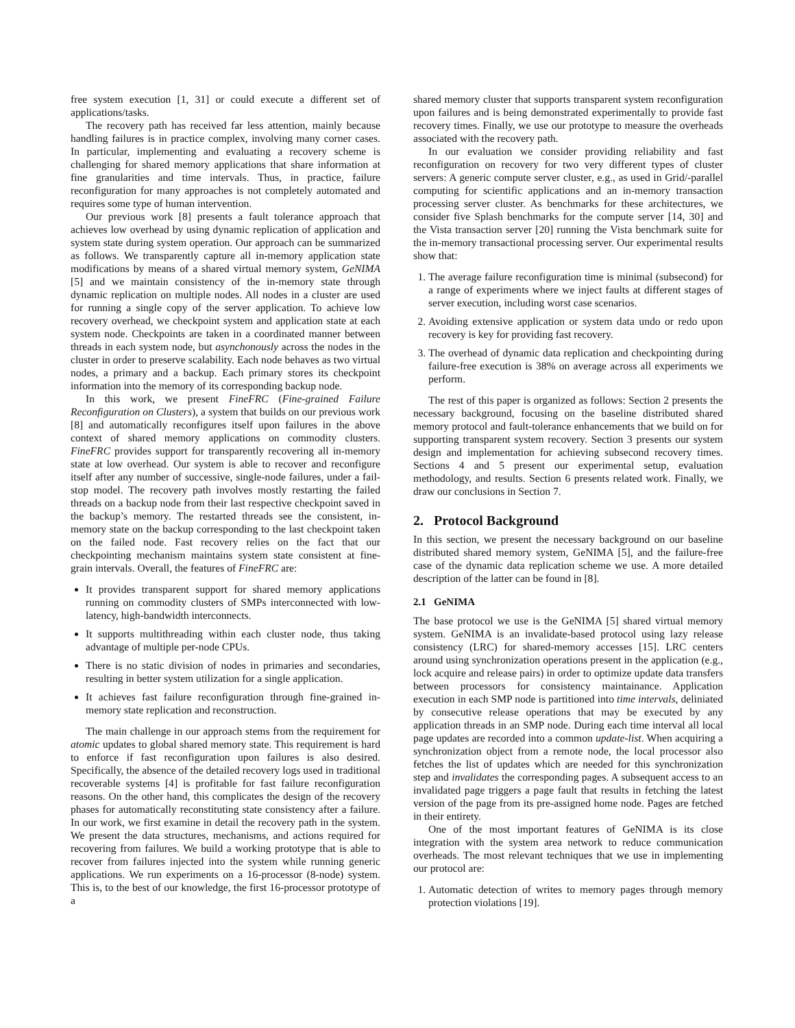free system execution [1, 31] or could execute a different set of applications/tasks.
The recovery path has received far less attention, mainly because handling failures is in practice complex, involving many corner cases. In particular, implementing and evaluating a recovery scheme is challenging for shared memory applications that share information at fine granularities and time intervals. Thus, in practice, failure reconfiguration for many approaches is not completely automated and requires some type of human intervention.
Our previous work [8] presents a fault tolerance approach that achieves low overhead by using dynamic replication of application and system state during system operation. Our approach can be summarized as follows. We transparently capture all in-memory application state modifications by means of a shared virtual memory system, GeNIMA [5] and we maintain consistency of the in-memory state through dynamic replication on multiple nodes. All nodes in a cluster are used for running a single copy of the server application. To achieve low recovery overhead, we checkpoint system and application state at each system node. Checkpoints are taken in a coordinated manner between threads in each system node, but asynchonously across the nodes in the cluster in order to preserve scalability. Each node behaves as two virtual nodes, a primary and a backup. Each primary stores its checkpoint information into the memory of its corresponding backup node.
In this work, we present FineFRC (Fine-grained Failure Reconfiguration on Clusters), a system that builds on our previous work [8] and automatically reconfigures itself upon failures in the above context of shared memory applications on commodity clusters. FineFRC provides support for transparently recovering all in-memory state at low overhead. Our system is able to recover and reconfigure itself after any number of successive, single-node failures, under a fail-stop model. The recovery path involves mostly restarting the failed threads on a backup node from their last respective checkpoint saved in the backup’s memory. The restarted threads see the consistent, in-memory state on the backup corresponding to the last checkpoint taken on the failed node. Fast recovery relies on the fact that our checkpointing mechanism maintains system state consistent at fine-grain intervals. Overall, the features of FineFRC are:
It provides transparent support for shared memory applications running on commodity clusters of SMPs interconnected with low-latency, high-bandwidth interconnects.
It supports multithreading within each cluster node, thus taking advantage of multiple per-node CPUs.
There is no static division of nodes in primaries and secondaries, resulting in better system utilization for a single application.
It achieves fast failure reconfiguration through fine-grained in-memory state replication and reconstruction.
The main challenge in our approach stems from the requirement for atomic updates to global shared memory state. This requirement is hard to enforce if fast reconfiguration upon failures is also desired. Specifically, the absence of the detailed recovery logs used in traditional recoverable systems [4] is profitable for fast failure reconfiguration reasons. On the other hand, this complicates the design of the recovery phases for automatically reconstituting state consistency after a failure. In our work, we first examine in detail the recovery path in the system. We present the data structures, mechanisms, and actions required for recovering from failures. We build a working prototype that is able to recover from failures injected into the system while running generic applications. We run experiments on a 16-processor (8-node) system. This is, to the best of our knowledge, the first 16-processor prototype of a
shared memory cluster that supports transparent system reconfiguration upon failures and is being demonstrated experimentally to provide fast recovery times. Finally, we use our prototype to measure the overheads associated with the recovery path.
In our evaluation we consider providing reliability and fast reconfiguration on recovery for two very different types of cluster servers: A generic compute server cluster, e.g., as used in Grid/-parallel computing for scientific applications and an in-memory transaction processing server cluster. As benchmarks for these architectures, we consider five Splash benchmarks for the compute server [14, 30] and the Vista transaction server [20] running the Vista benchmark suite for the in-memory transactional processing server. Our experimental results show that:
1. The average failure reconfiguration time is minimal (subsecond) for a range of experiments where we inject faults at different stages of server execution, including worst case scenarios.
2. Avoiding extensive application or system data undo or redo upon recovery is key for providing fast recovery.
3. The overhead of dynamic data replication and checkpointing during failure-free execution is 38% on average across all experiments we perform.
The rest of this paper is organized as follows: Section 2 presents the necessary background, focusing on the baseline distributed shared memory protocol and fault-tolerance enhancements that we build on for supporting transparent system recovery. Section 3 presents our system design and implementation for achieving subsecond recovery times. Sections 4 and 5 present our experimental setup, evaluation methodology, and results. Section 6 presents related work. Finally, we draw our conclusions in Section 7.
2. Protocol Background
In this section, we present the necessary background on our baseline distributed shared memory system, GeNIMA [5], and the failure-free case of the dynamic data replication scheme we use. A more detailed description of the latter can be found in [8].
2.1 GeNIMA
The base protocol we use is the GeNIMA [5] shared virtual memory system. GeNIMA is an invalidate-based protocol using lazy release consistency (LRC) for shared-memory accesses [15]. LRC centers around using synchronization operations present in the application (e.g., lock acquire and release pairs) in order to optimize update data transfers between processors for consistency maintainance. Application execution in each SMP node is partitioned into time intervals, deliniated by consecutive release operations that may be executed by any application threads in an SMP node. During each time interval all local page updates are recorded into a common update-list. When acquiring a synchronization object from a remote node, the local processor also fetches the list of updates which are needed for this synchronization step and invalidates the corresponding pages. A subsequent access to an invalidated page triggers a page fault that results in fetching the latest version of the page from its pre-assigned home node. Pages are fetched in their entirety.
One of the most important features of GeNIMA is its close integration with the system area network to reduce communication overheads. The most relevant techniques that we use in implementing our protocol are:
1. Automatic detection of writes to memory pages through memory protection violations [19].